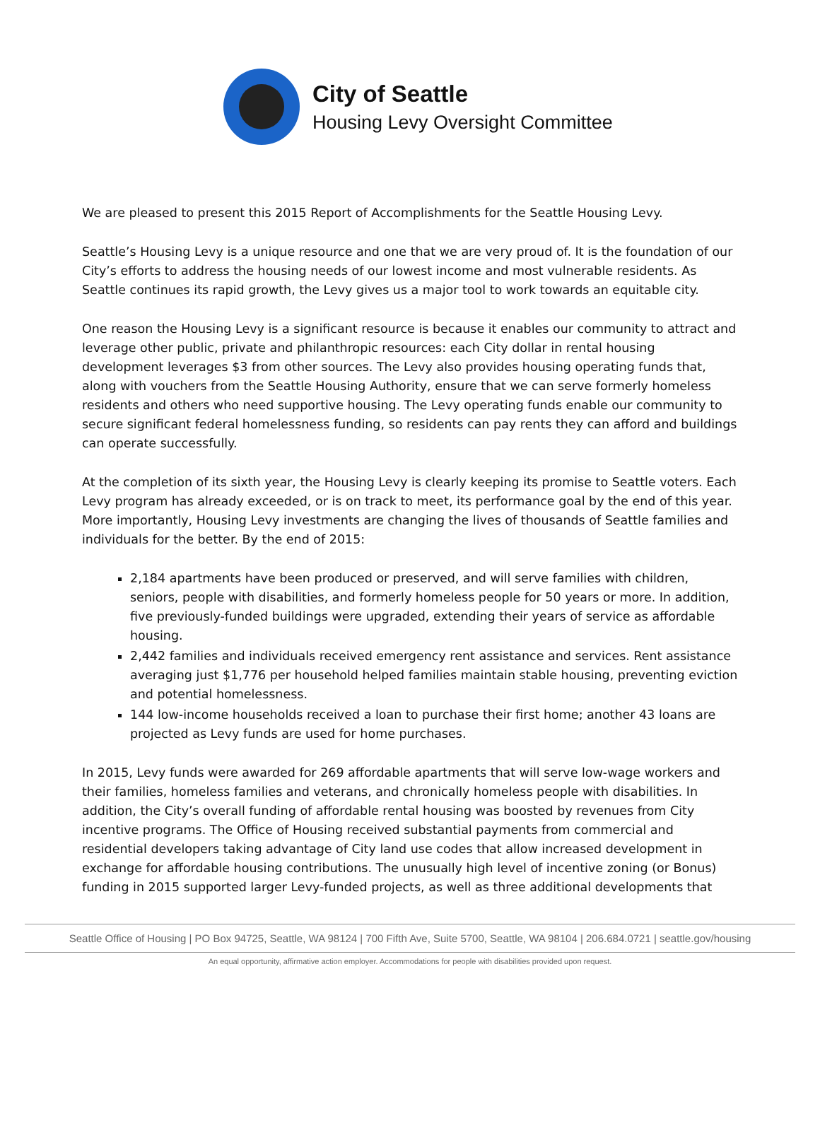City of Seattle
Housing Levy Oversight Committee
We are pleased to present this 2015 Report of Accomplishments for the Seattle Housing Levy.
Seattle’s Housing Levy is a unique resource and one that we are very proud of. It is the foundation of our City’s efforts to address the housing needs of our lowest income and most vulnerable residents. As Seattle continues its rapid growth, the Levy gives us a major tool to work towards an equitable city.
One reason the Housing Levy is a significant resource is because it enables our community to attract and leverage other public, private and philanthropic resources: each City dollar in rental housing development leverages $3 from other sources. The Levy also provides housing operating funds that, along with vouchers from the Seattle Housing Authority, ensure that we can serve formerly homeless residents and others who need supportive housing. The Levy operating funds enable our community to secure significant federal homelessness funding, so residents can pay rents they can afford and buildings can operate successfully.
At the completion of its sixth year, the Housing Levy is clearly keeping its promise to Seattle voters. Each Levy program has already exceeded, or is on track to meet, its performance goal by the end of this year. More importantly, Housing Levy investments are changing the lives of thousands of Seattle families and individuals for the better. By the end of 2015:
2,184 apartments have been produced or preserved, and will serve families with children, seniors, people with disabilities, and formerly homeless people for 50 years or more. In addition, five previously-funded buildings were upgraded, extending their years of service as affordable housing.
2,442 families and individuals received emergency rent assistance and services. Rent assistance averaging just $1,776 per household helped families maintain stable housing, preventing eviction and potential homelessness.
144 low-income households received a loan to purchase their first home; another 43 loans are projected as Levy funds are used for home purchases.
In 2015, Levy funds were awarded for 269 affordable apartments that will serve low-wage workers and their families, homeless families and veterans, and chronically homeless people with disabilities. In addition, the City’s overall funding of affordable rental housing was boosted by revenues from City incentive programs. The Office of Housing received substantial payments from commercial and residential developers taking advantage of City land use codes that allow increased development in exchange for affordable housing contributions. The unusually high level of incentive zoning (or Bonus) funding in 2015 supported larger Levy-funded projects, as well as three additional developments that
Seattle Office of Housing | PO Box 94725, Seattle, WA 98124 | 700 Fifth Ave, Suite 5700, Seattle, WA 98104 | 206.684.0721 | seattle.gov/housing
An equal opportunity, affirmative action employer. Accommodations for people with disabilities provided upon request.